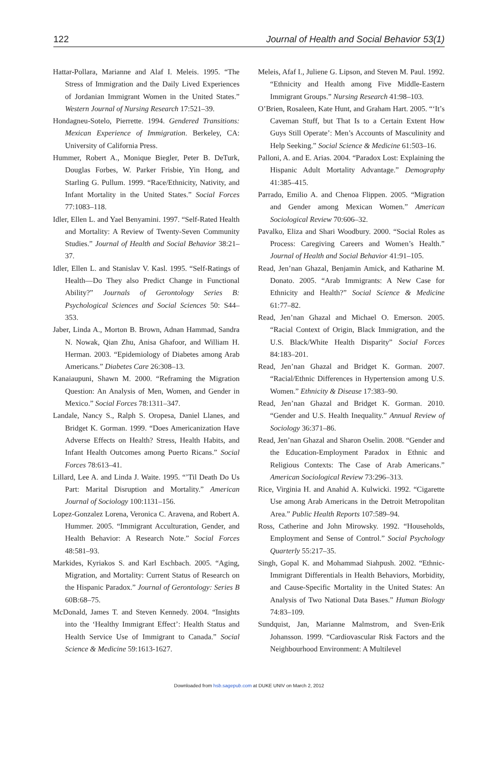122 Journal of Health and Social Behavior 53(1)
Hattar-Pollara, Marianne and Alaf I. Meleis. 1995. “The Stress of Immigration and the Daily Lived Experiences of Jordanian Immigrant Women in the United States.” Western Journal of Nursing Research 17:521–39.
Hondagneu-Sotelo, Pierrette. 1994. Gendered Transitions: Mexican Experience of Immigration. Berkeley, CA: University of California Press.
Hummer, Robert A., Monique Biegler, Peter B. DeTurk, Douglas Forbes, W. Parker Frisbie, Yin Hong, and Starling G. Pullum. 1999. “Race/Ethnicity, Nativity, and Infant Mortality in the United States.” Social Forces 77:1083–118.
Idler, Ellen L. and Yael Benyamini. 1997. “Self-Rated Health and Mortality: A Review of Twenty-Seven Community Studies.” Journal of Health and Social Behavior 38:21–37.
Idler, Ellen L. and Stanislav V. Kasl. 1995. “Self-Ratings of Health—Do They also Predict Change in Functional Ability?” Journals of Gerontology Series B: Psychological Sciences and Social Sciences 50: S44–353.
Jaber, Linda A., Morton B. Brown, Adnan Hammad, Sandra N. Nowak, Qian Zhu, Anisa Ghafoor, and William H. Herman. 2003. “Epidemiology of Diabetes among Arab Americans.” Diabetes Care 26:308–13.
Kanaiaupuni, Shawn M. 2000. “Reframing the Migration Question: An Analysis of Men, Women, and Gender in Mexico.” Social Forces 78:1311–347.
Landale, Nancy S., Ralph S. Oropesa, Daniel Llanes, and Bridget K. Gorman. 1999. “Does Americanization Have Adverse Effects on Health? Stress, Health Habits, and Infant Health Outcomes among Puerto Ricans.” Social Forces 78:613–41.
Lillard, Lee A. and Linda J. Waite. 1995. “’Til Death Do Us Part: Marital Disruption and Mortality.” American Journal of Sociology 100:1131–156.
Lopez-Gonzalez Lorena, Veronica C. Aravena, and Robert A. Hummer. 2005. “Immigrant Acculturation, Gender, and Health Behavior: A Research Note.” Social Forces 48:581–93.
Markides, Kyriakos S. and Karl Eschbach. 2005. “Aging, Migration, and Mortality: Current Status of Research on the Hispanic Paradox.” Journal of Gerontology: Series B 60B:68–75.
McDonald, James T. and Steven Kennedy. 2004. “Insights into the ‘Healthy Immigrant Effect’: Health Status and Health Service Use of Immigrant to Canada.” Social Science & Medicine 59:1613-1627.
Meleis, Afaf I., Juliene G. Lipson, and Steven M. Paul. 1992. “Ethnicity and Health among Five Middle-Eastern Immigrant Groups.” Nursing Research 41:98–103.
O’Brien, Rosaleen, Kate Hunt, and Graham Hart. 2005. “‘It’s Caveman Stuff, but That Is to a Certain Extent How Guys Still Operate’: Men’s Accounts of Masculinity and Help Seeking.” Social Science & Medicine 61:503–16.
Palloni, A. and E. Arias. 2004. “Paradox Lost: Explaining the Hispanic Adult Mortality Advantage.” Demography 41:385–415.
Parrado, Emilio A. and Chenoa Flippen. 2005. “Migration and Gender among Mexican Women.” American Sociological Review 70:606–32.
Pavalko, Eliza and Shari Woodbury. 2000. “Social Roles as Process: Caregiving Careers and Women’s Health.” Journal of Health and Social Behavior 41:91–105.
Read, Jen’nan Ghazal, Benjamin Amick, and Katharine M. Donato. 2005. “Arab Immigrants: A New Case for Ethnicity and Health?” Social Science & Medicine 61:77–82.
Read, Jen’nan Ghazal and Michael O. Emerson. 2005. “Racial Context of Origin, Black Immigration, and the U.S. Black/White Health Disparity” Social Forces 84:183–201.
Read, Jen’nan Ghazal and Bridget K. Gorman. 2007. “Racial/Ethnic Differences in Hypertension among U.S. Women.” Ethnicity & Disease 17:383–90.
Read, Jen’nan Ghazal and Bridget K. Gorman. 2010. “Gender and U.S. Health Inequality.” Annual Review of Sociology 36:371–86.
Read, Jen’nan Ghazal and Sharon Oselin. 2008. “Gender and the Education-Employment Paradox in Ethnic and Religious Contexts: The Case of Arab Americans.” American Sociological Review 73:296–313.
Rice, Virginia H. and Anahid A. Kulwicki. 1992. “Cigarette Use among Arab Americans in the Detroit Metropolitan Area.” Public Health Reports 107:589–94.
Ross, Catherine and John Mirowsky. 1992. “Households, Employment and Sense of Control.” Social Psychology Quarterly 55:217–35.
Singh, Gopal K. and Mohammad Siahpush. 2002. “Ethnic-Immigrant Differentials in Health Behaviors, Morbidity, and Cause-Specific Mortality in the United States: An Analysis of Two National Data Bases.” Human Biology 74:83–109.
Sundquist, Jan, Marianne Malmstrom, and Sven-Erik Johansson. 1999. “Cardiovascular Risk Factors and the Neighbourhood Environment: A Multilevel
Downloaded from hsb.sagepub.com at DUKE UNIV on March 2, 2012